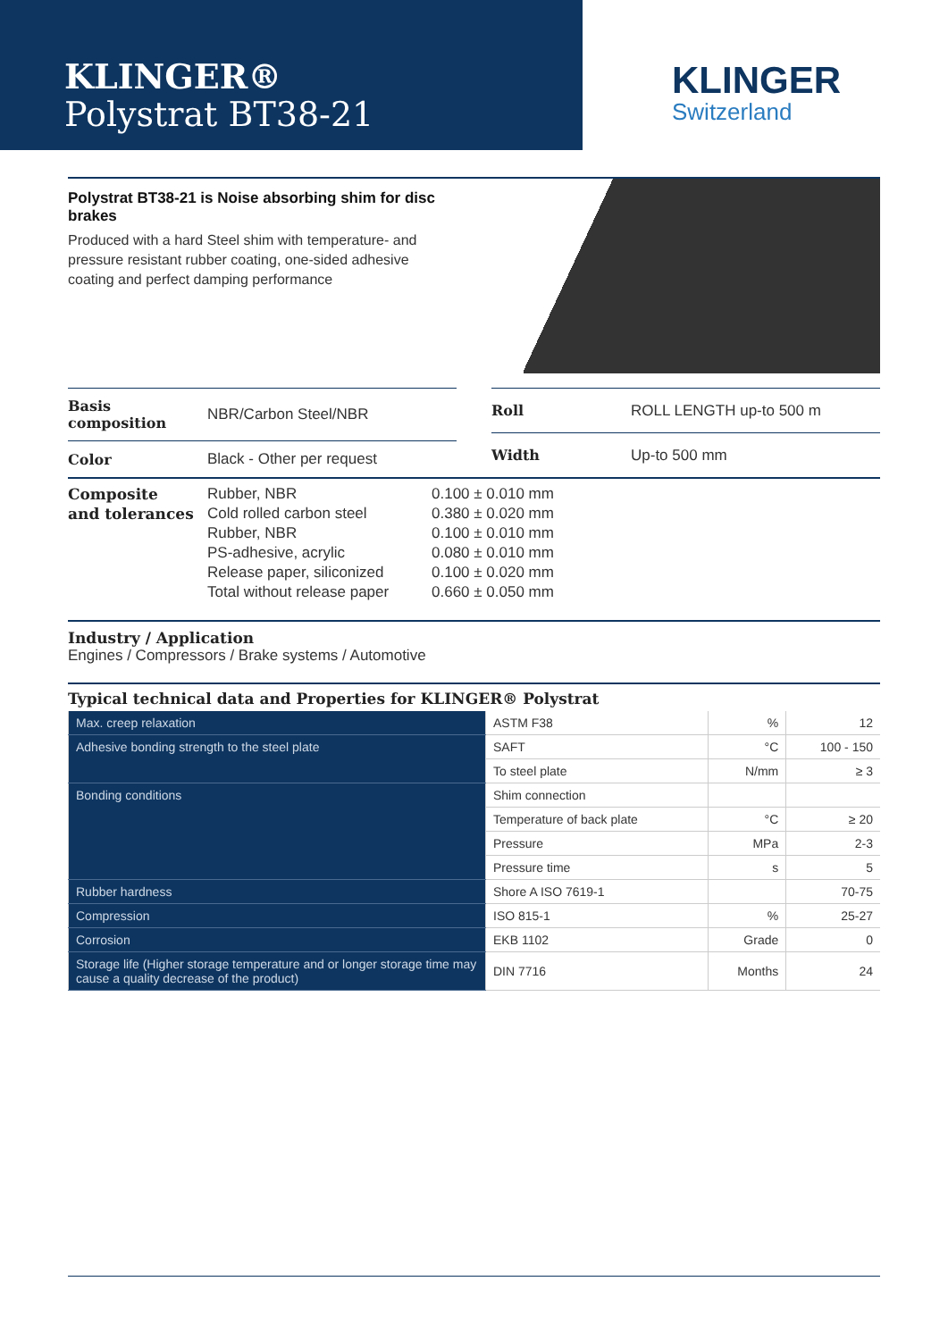KLINGER®
Polystrat BT38-21
KLINGER
Switzerland
Polystrat BT38-21 is Noise absorbing shim for disc brakes
Produced with a hard Steel shim with temperature- and pressure resistant rubber coating, one-sided adhesive coating and perfect damping performance
| Basis composition | NBR/Carbon Steel/NBR |
| Color | Black - Other per request |
| Roll | ROLL LENGTH up-to 500 m |
| Width | Up-to 500 mm |
Composite
and tolerances
Rubber, NBR
Cold rolled carbon steel
Rubber, NBR
PS-adhesive, acrylic
Release paper, siliconized
Total without release paper
0.100 ± 0.010 mm
0.380 ± 0.020 mm
0.100 ± 0.010 mm
0.080 ± 0.010 mm
0.100 ± 0.020 mm
0.660 ± 0.050 mm
Industry / Application
Engines / Compressors / Brake systems / Automotive
Typical technical data and Properties for KLINGER® Polystrat
| Max. creep relaxation | ASTM F38 | % | 12 |
| Adhesive bonding strength to the steel plate | SAFT | °C | 100 - 150 |
| | To steel plate | N/mm | ≥ 3 |
| Bonding conditions | Shim connection | | |
| | Temperature of back plate | °C | ≥ 20 |
| | Pressure | MPa | 2-3 |
| | Pressure time | s | 5 |
| Rubber hardness | Shore A ISO 7619-1 | | 70-75 |
| Compression | ISO 815-1 | % | 25-27 |
| Corrosion | EKB 1102 | Grade | 0 |
| Storage life (Higher storage temperature and or longer storage time may cause a quality decrease of the product) | DIN 7716 | Months | 24 |